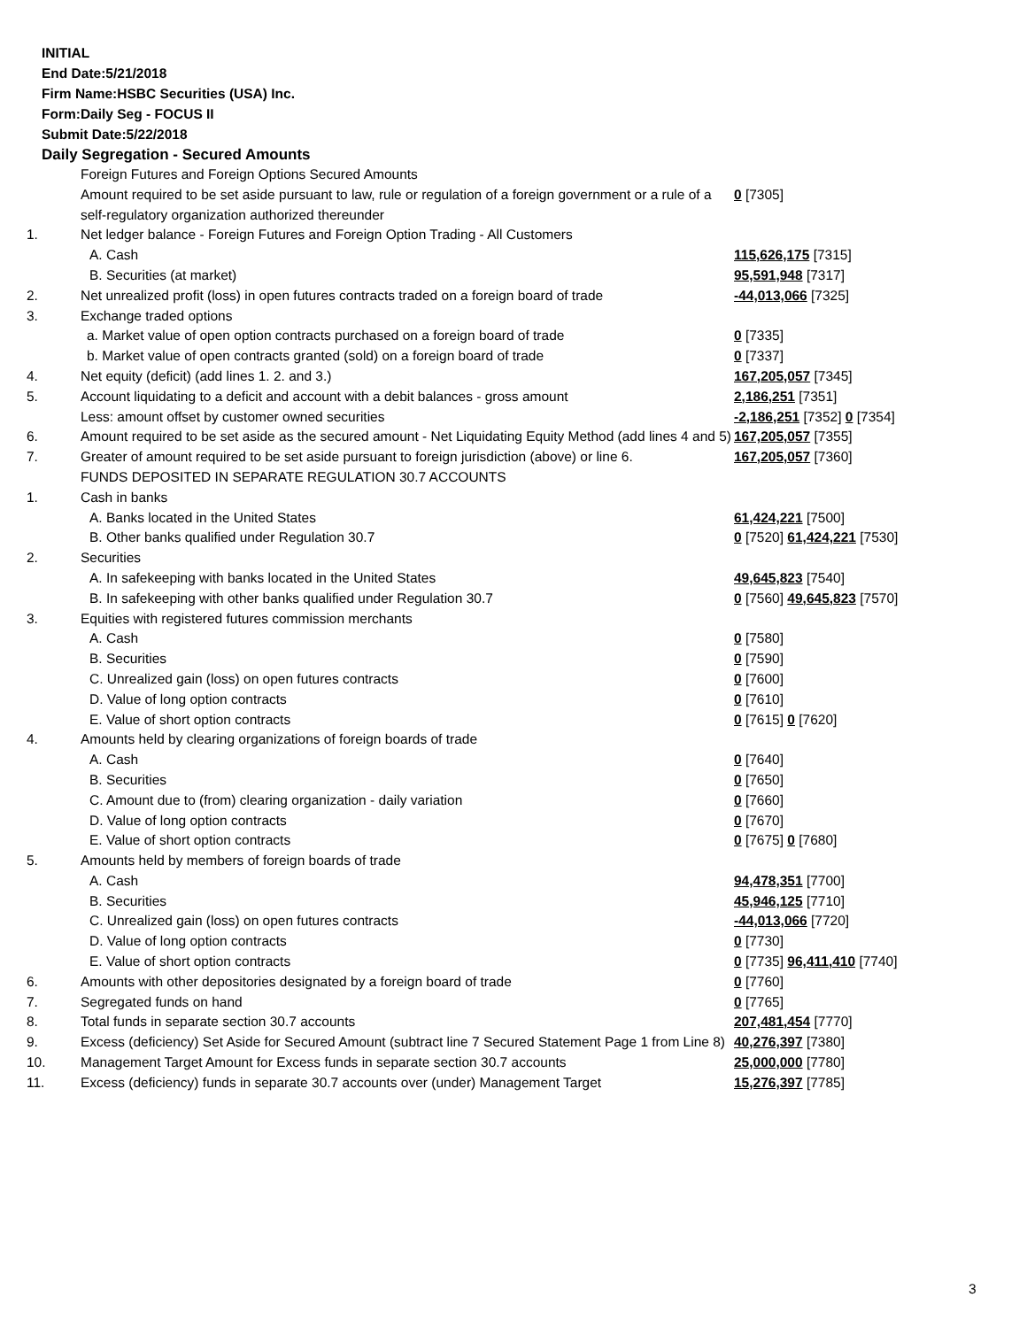INITIAL
End Date:5/21/2018
Firm Name:HSBC Securities (USA) Inc.
Form:Daily Seg - FOCUS II
Submit Date:5/22/2018
Daily Segregation - Secured Amounts
| | Foreign Futures and Foreign Options Secured Amounts | |
| | Amount required to be set aside pursuant to law, rule or regulation of a foreign government or a rule of a self-regulatory organization authorized thereunder | 0 [7305] |
| 1. | Net ledger balance - Foreign Futures and Foreign Option Trading - All Customers | |
| | A. Cash | 115,626,175 [7315] |
| | B. Securities (at market) | 95,591,948 [7317] |
| 2. | Net unrealized profit (loss) in open futures contracts traded on a foreign board of trade | -44,013,066 [7325] |
| 3. | Exchange traded options | |
| | a. Market value of open option contracts purchased on a foreign board of trade | 0 [7335] |
| | b. Market value of open contracts granted (sold) on a foreign board of trade | 0 [7337] |
| 4. | Net equity (deficit) (add lines 1. 2. and 3.) | 167,205,057 [7345] |
| 5. | Account liquidating to a deficit and account with a debit balances - gross amount | 2,186,251 [7351] |
| | Less: amount offset by customer owned securities | -2,186,251 [7352] 0 [7354] |
| 6. | Amount required to be set aside as the secured amount - Net Liquidating Equity Method (add lines 4 and 5) | 167,205,057 [7355] |
| 7. | Greater of amount required to be set aside pursuant to foreign jurisdiction (above) or line 6. | 167,205,057 [7360] |
| | FUNDS DEPOSITED IN SEPARATE REGULATION 30.7 ACCOUNTS | |
| 1. | Cash in banks | |
| | A. Banks located in the United States | 61,424,221 [7500] |
| | B. Other banks qualified under Regulation 30.7 | 0 [7520] 61,424,221 [7530] |
| 2. | Securities | |
| | A. In safekeeping with banks located in the United States | 49,645,823 [7540] |
| | B. In safekeeping with other banks qualified under Regulation 30.7 | 0 [7560] 49,645,823 [7570] |
| 3. | Equities with registered futures commission merchants | |
| | A. Cash | 0 [7580] |
| | B. Securities | 0 [7590] |
| | C. Unrealized gain (loss) on open futures contracts | 0 [7600] |
| | D. Value of long option contracts | 0 [7610] |
| | E. Value of short option contracts | 0 [7615] 0 [7620] |
| 4. | Amounts held by clearing organizations of foreign boards of trade | |
| | A. Cash | 0 [7640] |
| | B. Securities | 0 [7650] |
| | C. Amount due to (from) clearing organization - daily variation | 0 [7660] |
| | D. Value of long option contracts | 0 [7670] |
| | E. Value of short option contracts | 0 [7675] 0 [7680] |
| 5. | Amounts held by members of foreign boards of trade | |
| | A. Cash | 94,478,351 [7700] |
| | B. Securities | 45,946,125 [7710] |
| | C. Unrealized gain (loss) on open futures contracts | -44,013,066 [7720] |
| | D. Value of long option contracts | 0 [7730] |
| | E. Value of short option contracts | 0 [7735] 96,411,410 [7740] |
| 6. | Amounts with other depositories designated by a foreign board of trade | 0 [7760] |
| 7. | Segregated funds on hand | 0 [7765] |
| 8. | Total funds in separate section 30.7 accounts | 207,481,454 [7770] |
| 9. | Excess (deficiency) Set Aside for Secured Amount (subtract line 7 Secured Statement Page 1 from Line 8) | 40,276,397 [7380] |
| 10. | Management Target Amount for Excess funds in separate section 30.7 accounts | 25,000,000 [7780] |
| 11. | Excess (deficiency) funds in separate 30.7 accounts over (under) Management Target | 15,276,397 [7785] |
3